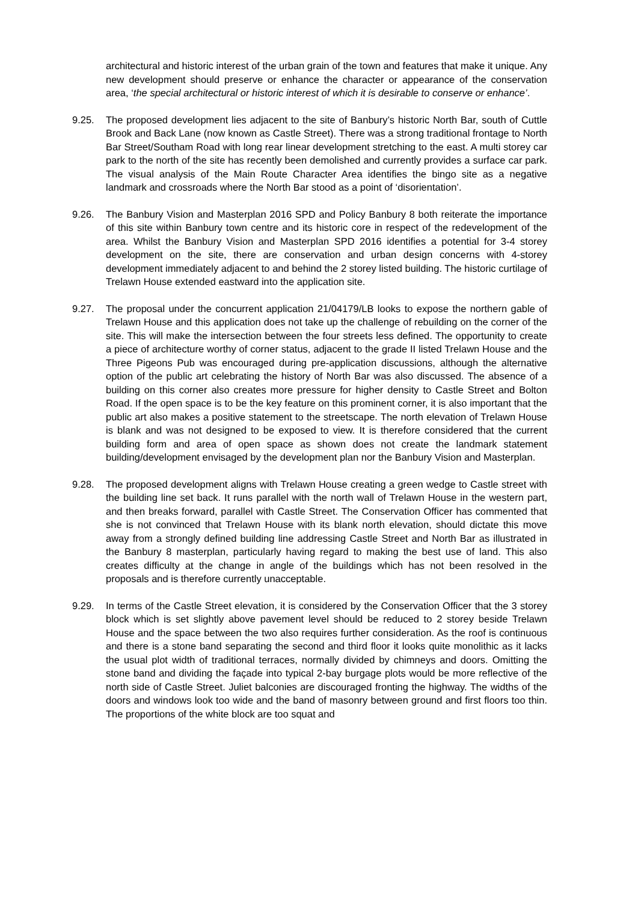architectural and historic interest of the urban grain of the town and features that make it unique. Any new development should preserve or enhance the character or appearance of the conservation area, ‘the special architectural or historic interest of which it is desirable to conserve or enhance’.
9.25. The proposed development lies adjacent to the site of Banbury’s historic North Bar, south of Cuttle Brook and Back Lane (now known as Castle Street). There was a strong traditional frontage to North Bar Street/Southam Road with long rear linear development stretching to the east. A multi storey car park to the north of the site has recently been demolished and currently provides a surface car park. The visual analysis of the Main Route Character Area identifies the bingo site as a negative landmark and crossroads where the North Bar stood as a point of ‘disorientation’.
9.26. The Banbury Vision and Masterplan 2016 SPD and Policy Banbury 8 both reiterate the importance of this site within Banbury town centre and its historic core in respect of the redevelopment of the area. Whilst the Banbury Vision and Masterplan SPD 2016 identifies a potential for 3-4 storey development on the site, there are conservation and urban design concerns with 4-storey development immediately adjacent to and behind the 2 storey listed building. The historic curtilage of Trelawn House extended eastward into the application site.
9.27. The proposal under the concurrent application 21/04179/LB looks to expose the northern gable of Trelawn House and this application does not take up the challenge of rebuilding on the corner of the site. This will make the intersection between the four streets less defined. The opportunity to create a piece of architecture worthy of corner status, adjacent to the grade II listed Trelawn House and the Three Pigeons Pub was encouraged during pre-application discussions, although the alternative option of the public art celebrating the history of North Bar was also discussed. The absence of a building on this corner also creates more pressure for higher density to Castle Street and Bolton Road. If the open space is to be the key feature on this prominent corner, it is also important that the public art also makes a positive statement to the streetscape. The north elevation of Trelawn House is blank and was not designed to be exposed to view. It is therefore considered that the current building form and area of open space as shown does not create the landmark statement building/development envisaged by the development plan nor the Banbury Vision and Masterplan.
9.28. The proposed development aligns with Trelawn House creating a green wedge to Castle street with the building line set back. It runs parallel with the north wall of Trelawn House in the western part, and then breaks forward, parallel with Castle Street. The Conservation Officer has commented that she is not convinced that Trelawn House with its blank north elevation, should dictate this move away from a strongly defined building line addressing Castle Street and North Bar as illustrated in the Banbury 8 masterplan, particularly having regard to making the best use of land. This also creates difficulty at the change in angle of the buildings which has not been resolved in the proposals and is therefore currently unacceptable.
9.29. In terms of the Castle Street elevation, it is considered by the Conservation Officer that the 3 storey block which is set slightly above pavement level should be reduced to 2 storey beside Trelawn House and the space between the two also requires further consideration. As the roof is continuous and there is a stone band separating the second and third floor it looks quite monolithic as it lacks the usual plot width of traditional terraces, normally divided by chimneys and doors. Omitting the stone band and dividing the façade into typical 2-bay burgage plots would be more reflective of the north side of Castle Street. Juliet balconies are discouraged fronting the highway. The widths of the doors and windows look too wide and the band of masonry between ground and first floors too thin. The proportions of the white block are too squat and